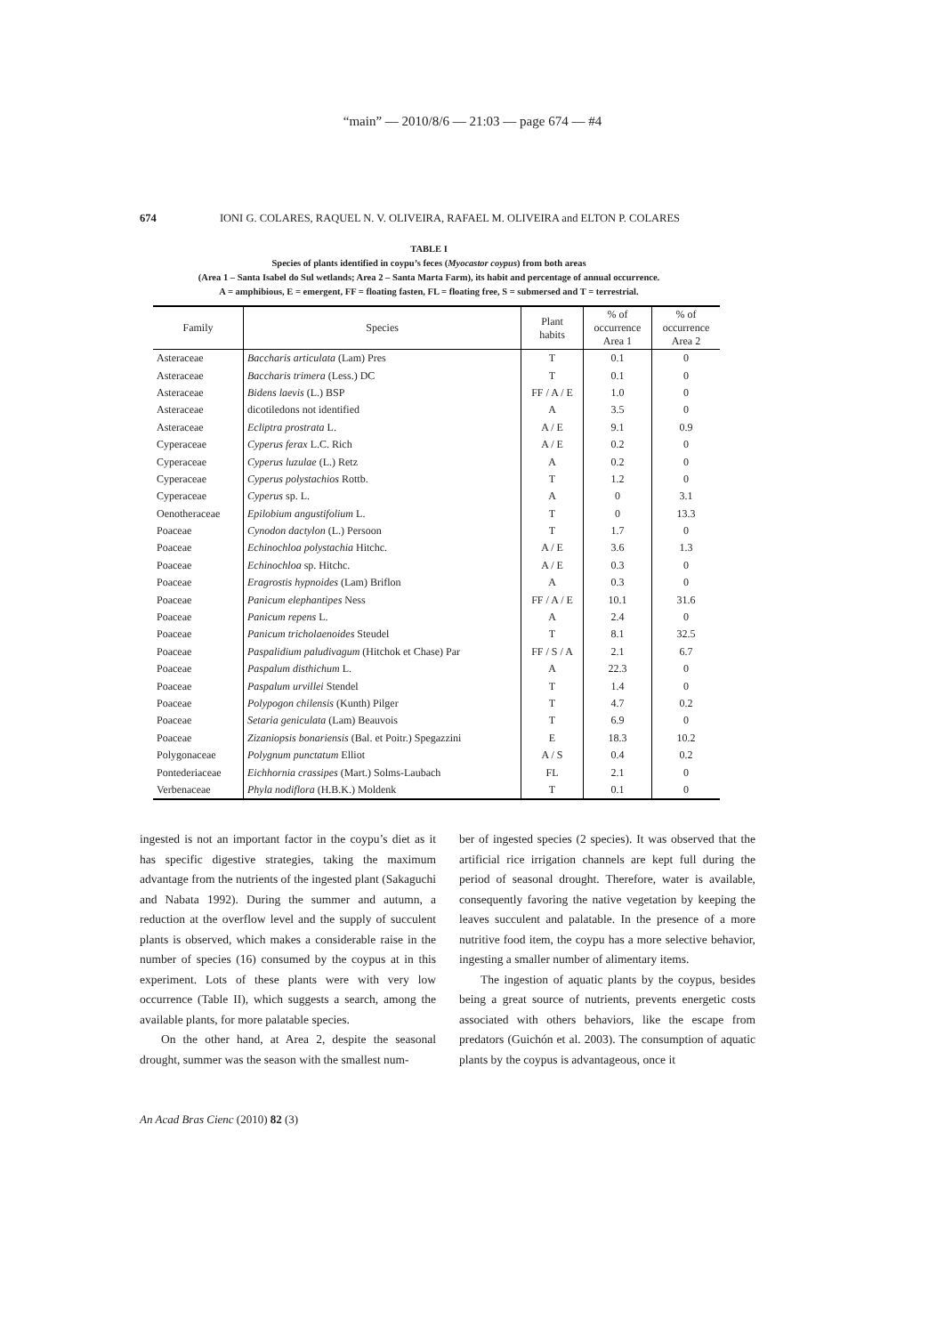“main” — 2010/8/6 — 21:03 — page 674 — #4
674 IONI G. COLARES, RAQUEL N. V. OLIVEIRA, RAFAEL M. OLIVEIRA and ELTON P. COLARES
TABLE I
Species of plants identified in coypu’s feces (Myocastor coypus) from both areas
(Area 1 – Santa Isabel do Sul wetlands; Area 2 – Santa Marta Farm), its habit and percentage of annual occurrence.
A = amphibious, E = emergent, FF = floating fasten, FL = floating free, S = submersed and T = terrestrial.
| Family | Species | Plant habits | % of occurrence Area 1 | % of occurrence Area 2 |
| --- | --- | --- | --- | --- |
| Asteraceae | Baccharis articulata (Lam) Pres | T | 0.1 | 0 |
| Asteraceae | Baccharis trimera (Less.) DC | T | 0.1 | 0 |
| Asteraceae | Bidens laevis (L.) BSP | FF / A / E | 1.0 | 0 |
| Asteraceae | dicotiledons not identified | A | 3.5 | 0 |
| Asteraceae | Ecliptra prostrata L. | A / E | 9.1 | 0.9 |
| Cyperaceae | Cyperus ferax L.C. Rich | A / E | 0.2 | 0 |
| Cyperaceae | Cyperus luzulae (L.) Retz | A | 0.2 | 0 |
| Cyperaceae | Cyperus polystachios Rottb. | T | 1.2 | 0 |
| Cyperaceae | Cyperus sp. L. | A | 0 | 3.1 |
| Oenotheraceae | Epilobium angustifolium L. | T | 0 | 13.3 |
| Poaceae | Cynodon dactylon (L.) Persoon | T | 1.7 | 0 |
| Poaceae | Echinochloa polystachia Hitchc. | A / E | 3.6 | 1.3 |
| Poaceae | Echinochloa sp. Hitchc. | A / E | 0.3 | 0 |
| Poaceae | Eragrostis hypnoides (Lam) Briflon | A | 0.3 | 0 |
| Poaceae | Panicum elephantipes Ness | FF / A / E | 10.1 | 31.6 |
| Poaceae | Panicum repens L. | A | 2.4 | 0 |
| Poaceae | Panicum tricholaenoides Steudel | T | 8.1 | 32.5 |
| Poaceae | Paspalidium paludivagum (Hitchok et Chase) Par | FF / S / A | 2.1 | 6.7 |
| Poaceae | Paspalum disthichum L. | A | 22.3 | 0 |
| Poaceae | Paspalum urvillei Stendel | T | 1.4 | 0 |
| Poaceae | Polypogon chilensis (Kunth) Pilger | T | 4.7 | 0.2 |
| Poaceae | Setaria geniculata (Lam) Beauvois | T | 6.9 | 0 |
| Poaceae | Zizaniopsis bonariensis (Bal. et Poitr.) Spegazzini | E | 18.3 | 10.2 |
| Polygonaceae | Polygnum punctatum Elliot | A / S | 0.4 | 0.2 |
| Pontederiaceae | Eichhornia crassipes (Mart.) Solms-Laubach | FL | 2.1 | 0 |
| Verbenaceae | Phyla nodiflora (H.B.K.) Moldenk | T | 0.1 | 0 |
ingested is not an important factor in the coypu’s diet as it has specific digestive strategies, taking the maximum advantage from the nutrients of the ingested plant (Sakaguchi and Nabata 1992). During the summer and autumn, a reduction at the overflow level and the supply of succulent plants is observed, which makes a considerable raise in the number of species (16) consumed by the coypus at in this experiment. Lots of these plants were with very low occurrence (Table II), which suggests a search, among the available plants, for more palatable species.
On the other hand, at Area 2, despite the seasonal drought, summer was the season with the smallest num-
ber of ingested species (2 species). It was observed that the artificial rice irrigation channels are kept full during the period of seasonal drought. Therefore, water is available, consequently favoring the native vegetation by keeping the leaves succulent and palatable. In the presence of a more nutritive food item, the coypu has a more selective behavior, ingesting a smaller number of alimentary items.
The ingestion of aquatic plants by the coypus, besides being a great source of nutrients, prevents energetic costs associated with others behaviors, like the escape from predators (Guichón et al. 2003). The consumption of aquatic plants by the coypus is advantageous, once it
An Acad Bras Cienc (2010) 82 (3)